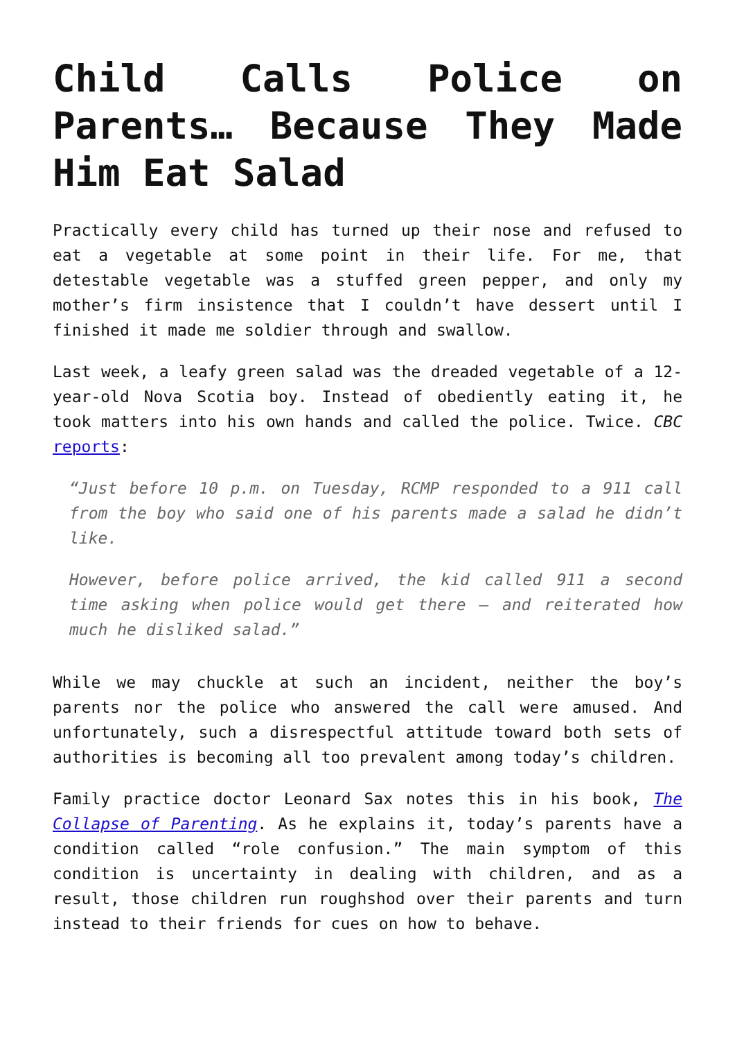Child Calls Police on Parents… Because They Made Him Eat Salad
Practically every child has turned up their nose and refused to eat a vegetable at some point in their life. For me, that detestable vegetable was a stuffed green pepper, and only my mother’s firm insistence that I couldn’t have dessert until I finished it made me soldier through and swallow.
Last week, a leafy green salad was the dreaded vegetable of a 12-year-old Nova Scotia boy. Instead of obediently eating it, he took matters into his own hands and called the police. Twice. CBC reports:
“Just before 10 p.m. on Tuesday, RCMP responded to a 911 call from the boy who said one of his parents made a salad he didn’t like.
However, before police arrived, the kid called 911 a second time asking when police would get there — and reiterated how much he disliked salad.”
While we may chuckle at such an incident, neither the boy’s parents nor the police who answered the call were amused. And unfortunately, such a disrespectful attitude toward both sets of authorities is becoming all too prevalent among today’s children.
Family practice doctor Leonard Sax notes this in his book, The Collapse of Parenting. As he explains it, today’s parents have a condition called “role confusion.” The main symptom of this condition is uncertainty in dealing with children, and as a result, those children run roughshod over their parents and turn instead to their friends for cues on how to behave.